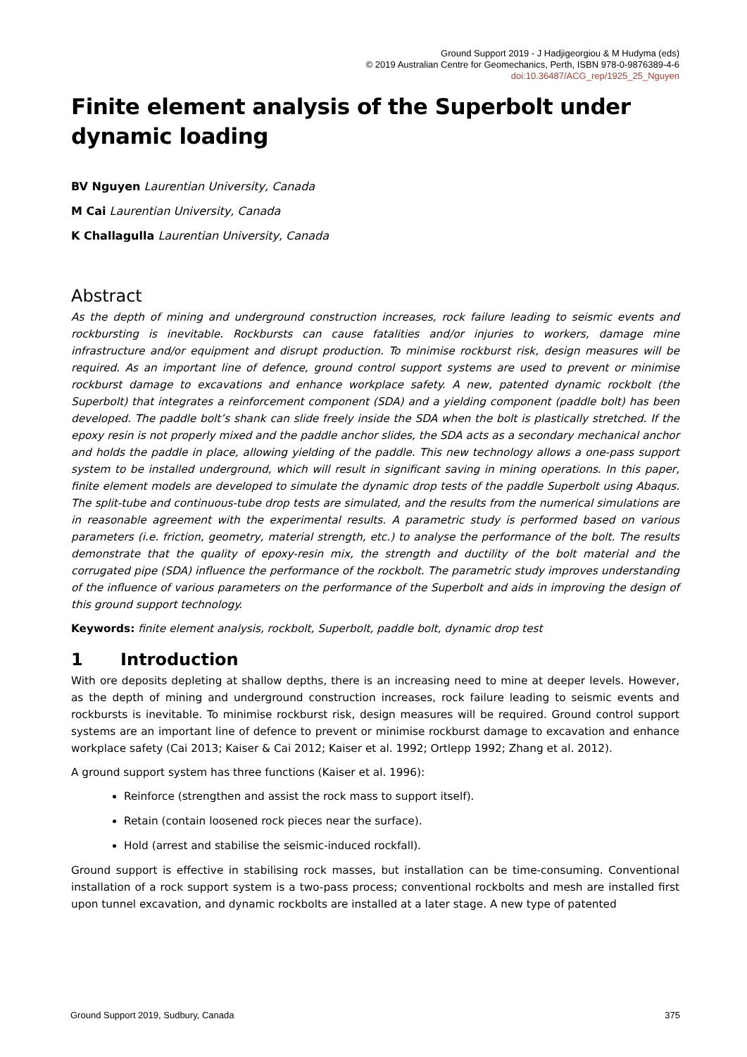Ground Support 2019 - J Hadjigeorgiou & M Hudyma (eds)
© 2019 Australian Centre for Geomechanics, Perth, ISBN 978-0-9876389-4-6
doi:10.36487/ACG_rep/1925_25_Nguyen
Finite element analysis of the Superbolt under dynamic loading
BV Nguyen Laurentian University, Canada
M Cai Laurentian University, Canada
K Challagulla Laurentian University, Canada
Abstract
As the depth of mining and underground construction increases, rock failure leading to seismic events and rockbursting is inevitable. Rockbursts can cause fatalities and/or injuries to workers, damage mine infrastructure and/or equipment and disrupt production. To minimise rockburst risk, design measures will be required. As an important line of defence, ground control support systems are used to prevent or minimise rockburst damage to excavations and enhance workplace safety. A new, patented dynamic rockbolt (the Superbolt) that integrates a reinforcement component (SDA) and a yielding component (paddle bolt) has been developed. The paddle bolt’s shank can slide freely inside the SDA when the bolt is plastically stretched. If the epoxy resin is not properly mixed and the paddle anchor slides, the SDA acts as a secondary mechanical anchor and holds the paddle in place, allowing yielding of the paddle. This new technology allows a one-pass support system to be installed underground, which will result in significant saving in mining operations. In this paper, finite element models are developed to simulate the dynamic drop tests of the paddle Superbolt using Abaqus. The split-tube and continuous-tube drop tests are simulated, and the results from the numerical simulations are in reasonable agreement with the experimental results. A parametric study is performed based on various parameters (i.e. friction, geometry, material strength, etc.) to analyse the performance of the bolt. The results demonstrate that the quality of epoxy-resin mix, the strength and ductility of the bolt material and the corrugated pipe (SDA) influence the performance of the rockbolt. The parametric study improves understanding of the influence of various parameters on the performance of the Superbolt and aids in improving the design of this ground support technology.
Keywords: finite element analysis, rockbolt, Superbolt, paddle bolt, dynamic drop test
1 Introduction
With ore deposits depleting at shallow depths, there is an increasing need to mine at deeper levels. However, as the depth of mining and underground construction increases, rock failure leading to seismic events and rockbursts is inevitable. To minimise rockburst risk, design measures will be required. Ground control support systems are an important line of defence to prevent or minimise rockburst damage to excavation and enhance workplace safety (Cai 2013; Kaiser & Cai 2012; Kaiser et al. 1992; Ortlepp 1992; Zhang et al. 2012).
A ground support system has three functions (Kaiser et al. 1996):
Reinforce (strengthen and assist the rock mass to support itself).
Retain (contain loosened rock pieces near the surface).
Hold (arrest and stabilise the seismic-induced rockfall).
Ground support is effective in stabilising rock masses, but installation can be time-consuming. Conventional installation of a rock support system is a two-pass process; conventional rockbolts and mesh are installed first upon tunnel excavation, and dynamic rockbolts are installed at a later stage. A new type of patented
Ground Support 2019, Sudbury, Canada 375